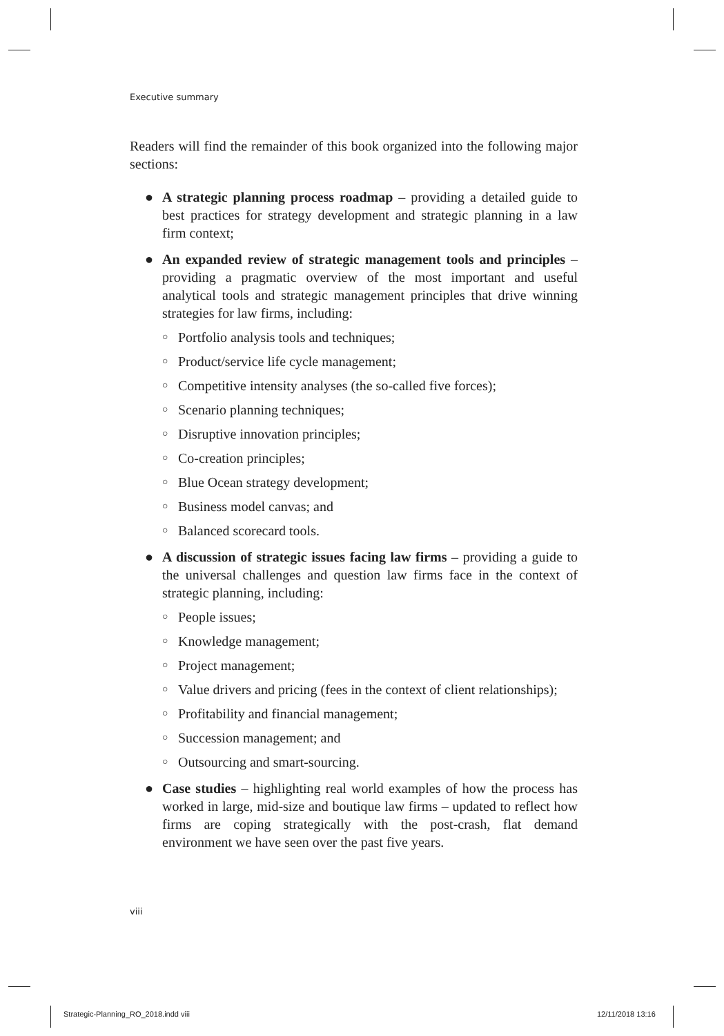Executive summary
Readers will find the remainder of this book organized into the following major sections:
● A strategic planning process roadmap – providing a detailed guide to best practices for strategy development and strategic planning in a law firm context;
● An expanded review of strategic management tools and principles – providing a pragmatic overview of the most important and useful analytical tools and strategic management principles that drive winning strategies for law firms, including:
○ Portfolio analysis tools and techniques;
○ Product/service life cycle management;
○ Competitive intensity analyses (the so-called five forces);
○ Scenario planning techniques;
○ Disruptive innovation principles;
○ Co-creation principles;
○ Blue Ocean strategy development;
○ Business model canvas; and
○ Balanced scorecard tools.
● A discussion of strategic issues facing law firms – providing a guide to the universal challenges and question law firms face in the context of strategic planning, including:
○ People issues;
○ Knowledge management;
○ Project management;
○ Value drivers and pricing (fees in the context of client relationships);
○ Profitability and financial management;
○ Succession management; and
○ Outsourcing and smart-sourcing.
● Case studies – highlighting real world examples of how the process has worked in large, mid-size and boutique law firms – updated to reflect how firms are coping strategically with the post-crash, flat demand environment we have seen over the past five years.
viii
Strategic-Planning_RO_2018.indd viii
12/11/2018 13:16